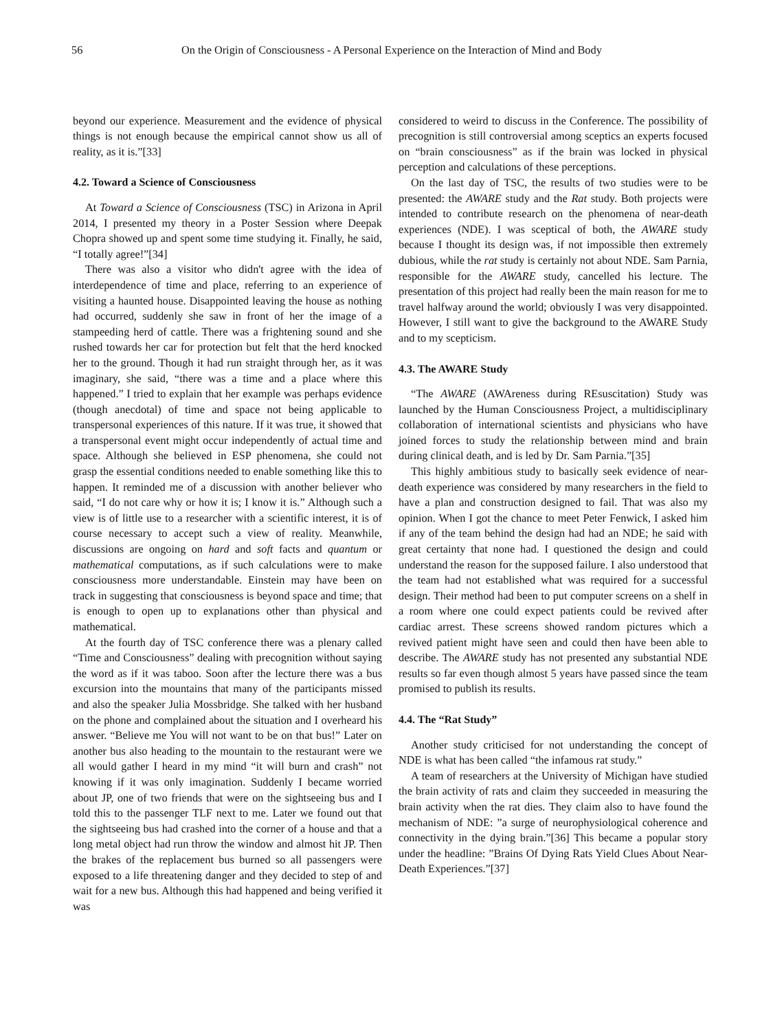56 On the Origin of Consciousness - A Personal Experience on the Interaction of Mind and Body
beyond our experience. Measurement and the evidence of physical things is not enough because the empirical cannot show us all of reality, as it is.”[33]
4.2. Toward a Science of Consciousness
At Toward a Science of Consciousness (TSC) in Arizona in April 2014, I presented my theory in a Poster Session where Deepak Chopra showed up and spent some time studying it. Finally, he said, “I totally agree!”[34]
There was also a visitor who didn't agree with the idea of interdependence of time and place, referring to an experience of visiting a haunted house. Disappointed leaving the house as nothing had occurred, suddenly she saw in front of her the image of a stampeeding herd of cattle. There was a frightening sound and she rushed towards her car for protection but felt that the herd knocked her to the ground. Though it had run straight through her, as it was imaginary, she said, “there was a time and a place where this happened.” I tried to explain that her example was perhaps evidence (though anecdotal) of time and space not being applicable to transpersonal experiences of this nature. If it was true, it showed that a transpersonal event might occur independently of actual time and space. Although she believed in ESP phenomena, she could not grasp the essential conditions needed to enable something like this to happen. It reminded me of a discussion with another believer who said, “I do not care why or how it is; I know it is.” Although such a view is of little use to a researcher with a scientific interest, it is of course necessary to accept such a view of reality. Meanwhile, discussions are ongoing on hard and soft facts and quantum or mathematical computations, as if such calculations were to make consciousness more understandable. Einstein may have been on track in suggesting that consciousness is beyond space and time; that is enough to open up to explanations other than physical and mathematical.
At the fourth day of TSC conference there was a plenary called “Time and Consciousness” dealing with precognition without saying the word as if it was taboo. Soon after the lecture there was a bus excursion into the mountains that many of the participants missed and also the speaker Julia Mossbridge. She talked with her husband on the phone and complained about the situation and I overheard his answer. “Believe me You will not want to be on that bus!” Later on another bus also heading to the mountain to the restaurant were we all would gather I heard in my mind “it will burn and crash” not knowing if it was only imagination. Suddenly I became worried about JP, one of two friends that were on the sightseeing bus and I told this to the passenger TLF next to me. Later we found out that the sightseeing bus had crashed into the corner of a house and that a long metal object had run throw the window and almost hit JP. Then the brakes of the replacement bus burned so all passengers were exposed to a life threatening danger and they decided to step of and wait for a new bus. Although this had happened and being verified it was
considered to weird to discuss in the Conference. The possibility of precognition is still controversial among sceptics an experts focused on “brain consciousness” as if the brain was locked in physical perception and calculations of these perceptions.
On the last day of TSC, the results of two studies were to be presented: the AWARE study and the Rat study. Both projects were intended to contribute research on the phenomena of near-death experiences (NDE). I was sceptical of both, the AWARE study because I thought its design was, if not impossible then extremely dubious, while the rat study is certainly not about NDE. Sam Parnia, responsible for the AWARE study, cancelled his lecture. The presentation of this project had really been the main reason for me to travel halfway around the world; obviously I was very disappointed. However, I still want to give the background to the AWARE Study and to my scepticism.
4.3. The AWARE Study
“The AWARE (AWAreness during REsuscitation) Study was launched by the Human Consciousness Project, a multidisciplinary collaboration of international scientists and physicians who have joined forces to study the relationship between mind and brain during clinical death, and is led by Dr. Sam Parnia.”[35]
This highly ambitious study to basically seek evidence of near-death experience was considered by many researchers in the field to have a plan and construction designed to fail. That was also my opinion. When I got the chance to meet Peter Fenwick, I asked him if any of the team behind the design had had an NDE; he said with great certainty that none had. I questioned the design and could understand the reason for the supposed failure. I also understood that the team had not established what was required for a successful design. Their method had been to put computer screens on a shelf in a room where one could expect patients could be revived after cardiac arrest. These screens showed random pictures which a revived patient might have seen and could then have been able to describe. The AWARE study has not presented any substantial NDE results so far even though almost 5 years have passed since the team promised to publish its results.
4.4. The “Rat Study”
Another study criticised for not understanding the concept of NDE is what has been called “the infamous rat study.”
A team of researchers at the University of Michigan have studied the brain activity of rats and claim they succeeded in measuring the brain activity when the rat dies. They claim also to have found the mechanism of NDE: ”a surge of neurophysiological coherence and connectivity in the dying brain.”[36] This became a popular story under the headline: ”Brains Of Dying Rats Yield Clues About Near-Death Experiences.”[37]